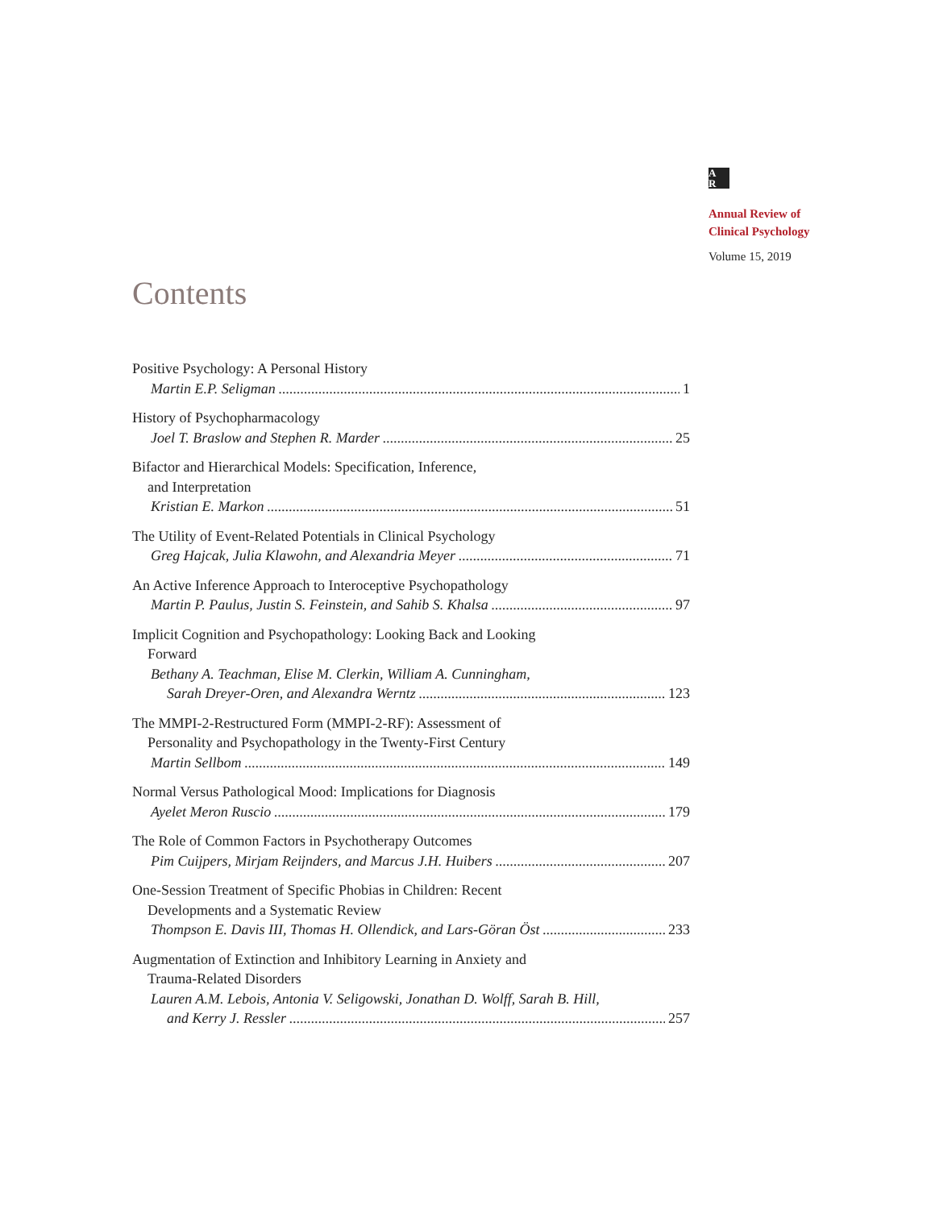A
R
Annual Review of
Clinical Psychology
Volume 15, 2019
Contents
Positive Psychology: A Personal History
Martin E.P. Seligman 1
History of Psychopharmacology
Joel T. Braslow and Stephen R. Marder 25
Bifactor and Hierarchical Models: Specification, Inference,
and Interpretation
Kristian E. Markon 51
The Utility of Event-Related Potentials in Clinical Psychology
Greg Hajcak, Julia Klawohn, and Alexandria Meyer 71
An Active Inference Approach to Interoceptive Psychopathology
Martin P. Paulus, Justin S. Feinstein, and Sahib S. Khalsa 97
Implicit Cognition and Psychopathology: Looking Back and Looking
Forward
Bethany A. Teachman, Elise M. Clerkin, William A. Cunningham,
Sarah Dreyer-Oren, and Alexandra Werntz 123
The MMPI-2-Restructured Form (MMPI-2-RF): Assessment of
Personality and Psychopathology in the Twenty-First Century
Martin Sellbom 149
Normal Versus Pathological Mood: Implications for Diagnosis
Ayelet Meron Ruscio 179
The Role of Common Factors in Psychotherapy Outcomes
Pim Cuijpers, Mirjam Reijnders, and Marcus J.H. Huibers 207
One-Session Treatment of Specific Phobias in Children: Recent
Developments and a Systematic Review
Thompson E. Davis III, Thomas H. Ollendick, and Lars-Göran Öst 233
Augmentation of Extinction and Inhibitory Learning in Anxiety and
Trauma-Related Disorders
Lauren A.M. Lebois, Antonia V. Seligowski, Jonathan D. Wolff, Sarah B. Hill,
and Kerry J. Ressler 257